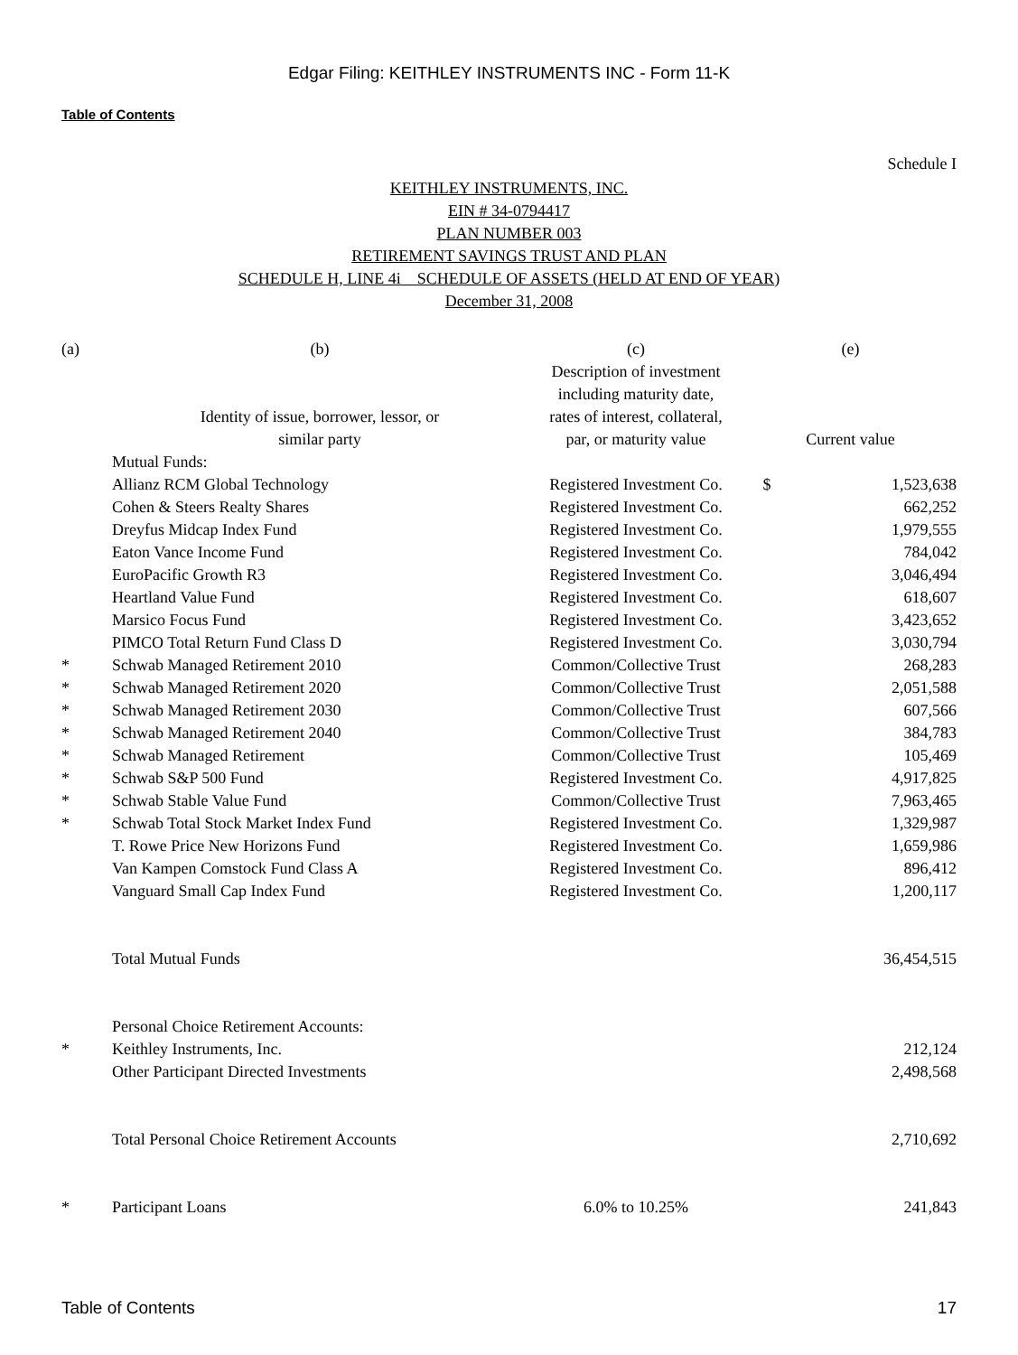Edgar Filing: KEITHLEY INSTRUMENTS INC - Form 11-K
Table of Contents
Schedule I
KEITHLEY INSTRUMENTS, INC.
EIN # 34-0794417
PLAN NUMBER 003
RETIREMENT SAVINGS TRUST AND PLAN
SCHEDULE H, LINE 4i SCHEDULE OF ASSETS (HELD AT END OF YEAR)
December 31, 2008
| (a) | (b) | (c) | (e) | |
| --- | --- | --- | --- | --- |
| | Identity of issue, borrower, lessor, or similar party | Description of investment including maturity date, rates of interest, collateral, par, or maturity value | Current value | |
| | Mutual Funds: | | | |
| | Allianz RCM Global Technology | Registered Investment Co. | $ | 1,523,638 |
| | Cohen & Steers Realty Shares | Registered Investment Co. | | 662,252 |
| | Dreyfus Midcap Index Fund | Registered Investment Co. | | 1,979,555 |
| | Eaton Vance Income Fund | Registered Investment Co. | | 784,042 |
| | EuroPacific Growth R3 | Registered Investment Co. | | 3,046,494 |
| | Heartland Value Fund | Registered Investment Co. | | 618,607 |
| | Marsico Focus Fund | Registered Investment Co. | | 3,423,652 |
| | PIMCO Total Return Fund Class D | Registered Investment Co. | | 3,030,794 |
| * | Schwab Managed Retirement 2010 | Common/Collective Trust | | 268,283 |
| * | Schwab Managed Retirement 2020 | Common/Collective Trust | | 2,051,588 |
| * | Schwab Managed Retirement 2030 | Common/Collective Trust | | 607,566 |
| * | Schwab Managed Retirement 2040 | Common/Collective Trust | | 384,783 |
| * | Schwab Managed Retirement | Common/Collective Trust | | 105,469 |
| * | Schwab S&P 500 Fund | Registered Investment Co. | | 4,917,825 |
| * | Schwab Stable Value Fund | Common/Collective Trust | | 7,963,465 |
| * | Schwab Total Stock Market Index Fund | Registered Investment Co. | | 1,329,987 |
| | T. Rowe Price New Horizons Fund | Registered Investment Co. | | 1,659,986 |
| | Van Kampen Comstock Fund Class A | Registered Investment Co. | | 896,412 |
| | Vanguard Small Cap Index Fund | Registered Investment Co. | | 1,200,117 |
| | Total Mutual Funds | | | 36,454,515 |
| | Personal Choice Retirement Accounts: | | | |
| * | Keithley Instruments, Inc. | | | 212,124 |
| | Other Participant Directed Investments | | | 2,498,568 |
| | Total Personal Choice Retirement Accounts | | | 2,710,692 |
| * | Participant Loans | 6.0% to 10.25% | | 241,843 |
Table of Contents 17